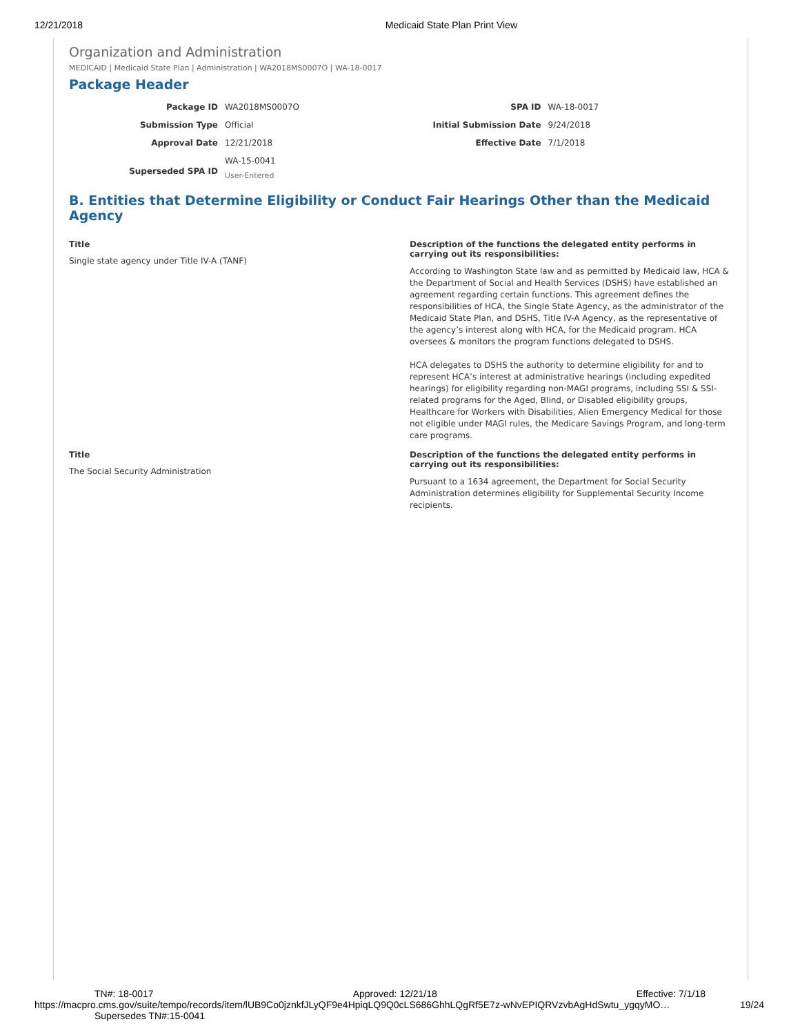12/21/2018 Medicaid State Plan Print View
Organization and Administration
MEDICAID | Medicaid State Plan | Administration | WA2018MS0007O | WA-18-0017
Package Header
| Package ID | WA2018MS0007O | SPA ID | WA-18-0017 |
| Submission Type | Official | Initial Submission Date | 9/24/2018 |
| Approval Date | 12/21/2018 | Effective Date | 7/1/2018 |
| Superseded SPA ID | WA-15-0041 User-Entered | | |
B. Entities that Determine Eligibility or Conduct Fair Hearings Other than the Medicaid Agency
Title
Single state agency under Title IV-A (TANF)
Description of the functions the delegated entity performs in carrying out its responsibilities:
According to Washington State law and as permitted by Medicaid law, HCA & the Department of Social and Health Services (DSHS) have established an agreement regarding certain functions. This agreement defines the responsibilities of HCA, the Single State Agency, as the administrator of the Medicaid State Plan, and DSHS, Title IV-A Agency, as the representative of the agency’s interest along with HCA, for the Medicaid program. HCA oversees & monitors the program functions delegated to DSHS.
HCA delegates to DSHS the authority to determine eligibility for and to represent HCA’s interest at administrative hearings (including expedited hearings) for eligibility regarding non-MAGI programs, including SSI & SSI-related programs for the Aged, Blind, or Disabled eligibility groups, Healthcare for Workers with Disabilities, Alien Emergency Medical for those not eligible under MAGI rules, the Medicare Savings Program, and long-term care programs.
Title
The Social Security Administration
Description of the functions the delegated entity performs in carrying out its responsibilities:
Pursuant to a 1634 agreement, the Department for Social Security Administration determines eligibility for Supplemental Security Income recipients.
TN#: 18-0017 Approved: 12/21/18 Effective: 7/1/18
https://macpro.cms.gov/suite/tempo/records/item/lUB9Co0jznkfJLyQF9e4HpiqLQ9Q0cLS686GhhLQgRf5E7z-wNvEPIQRVzvbAgHdSwtu_ygqyMO… 19/24
Supersedes TN#:15-0041